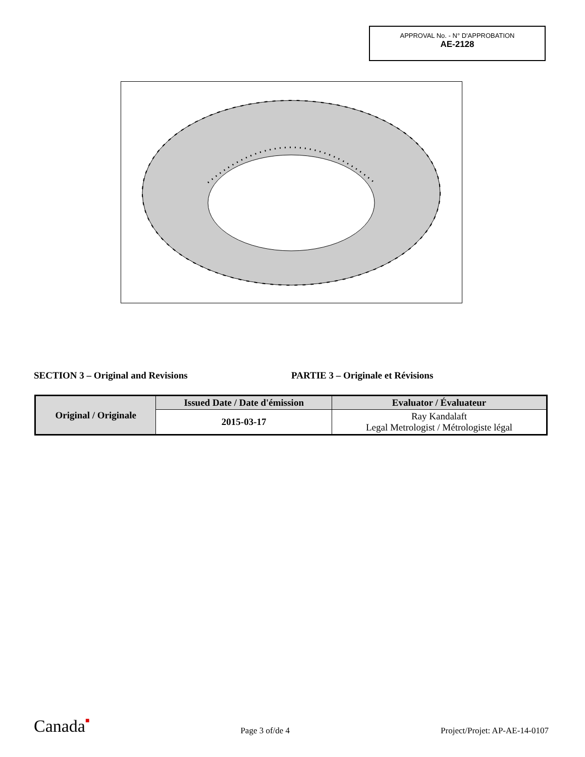APPROVAL No. - N° D'APPROBATION
AE-2128
SECTION 3 – Original and Revisions PARTIE 3 – Originale et Révisions
| Original / Originale | Issued Date / Date d'émission | Evaluator / Évaluateur |
| --- | --- | --- |
| | 2015-03-17 | Ray Kandalaft Legal Metrologist / Métrologiste légal |
Canada■
Page 3 of/de 4
Project/Projet: AP-AE-14-0107